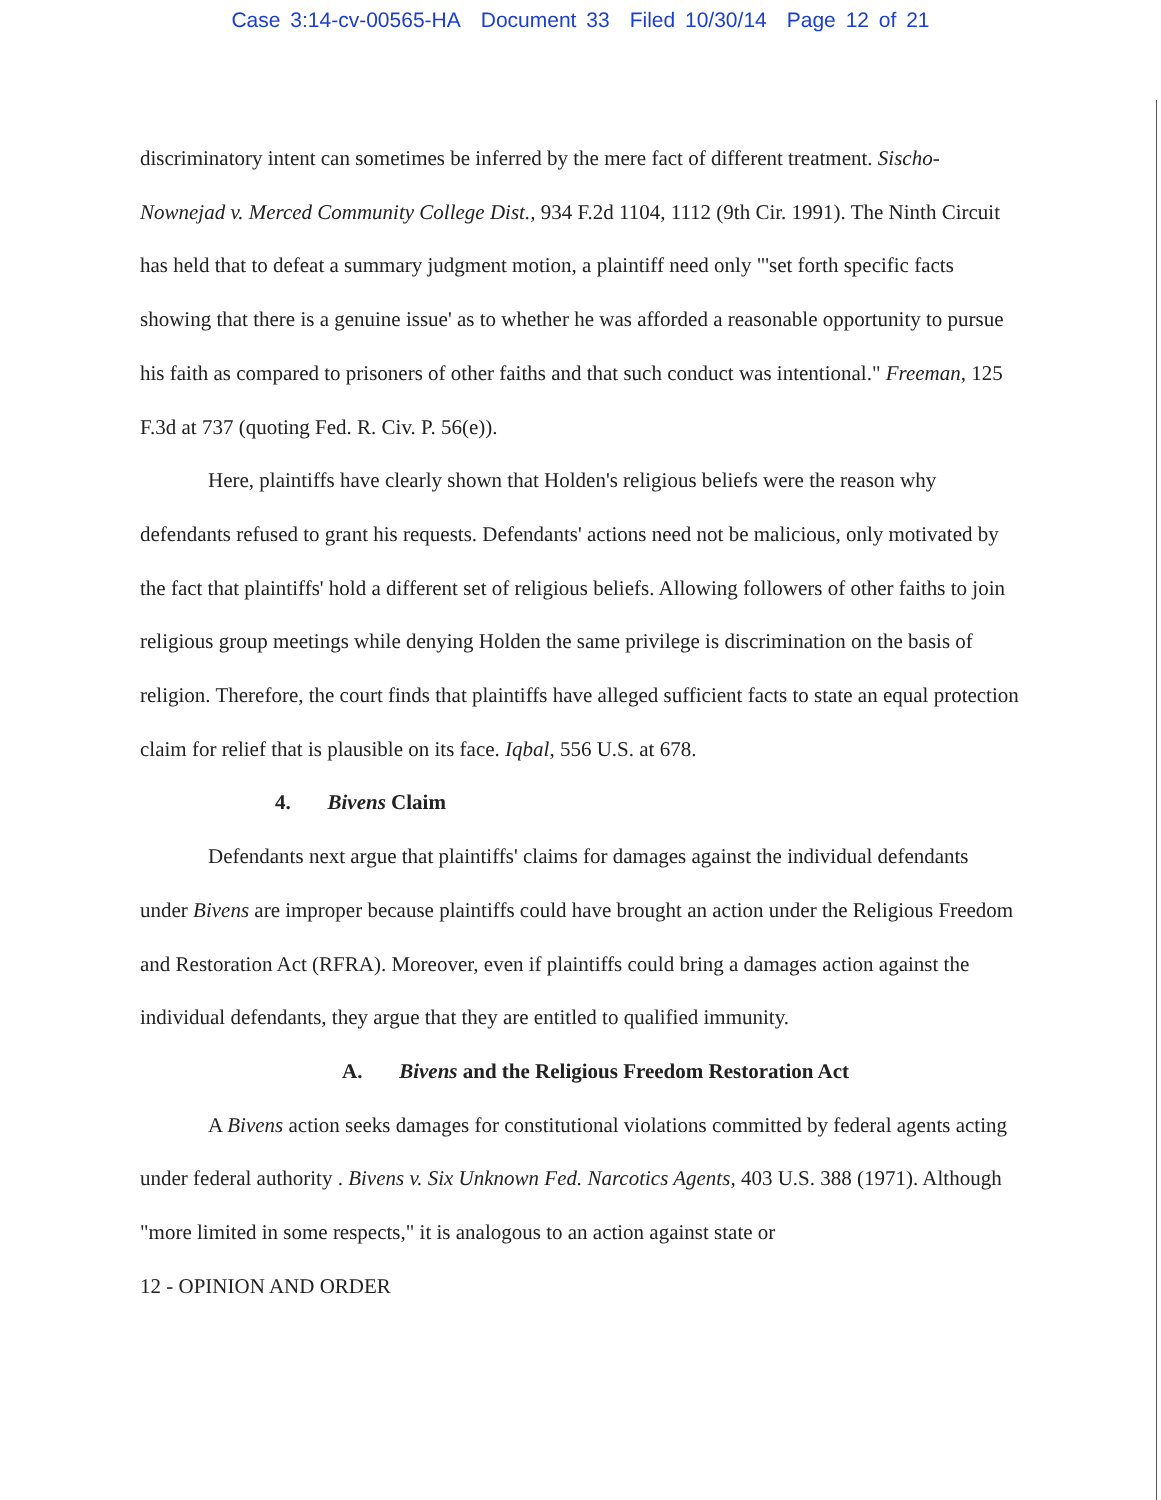Case 3:14-cv-00565-HA Document 33 Filed 10/30/14 Page 12 of 21
discriminatory intent can sometimes be inferred by the mere fact of different treatment. Sischo-Nownejad v. Merced Community College Dist., 934 F.2d 1104, 1112 (9th Cir. 1991). The Ninth Circuit has held that to defeat a summary judgment motion, a plaintiff need only "'set forth specific facts showing that there is a genuine issue' as to whether he was afforded a reasonable opportunity to pursue his faith as compared to prisoners of other faiths and that such conduct was intentional." Freeman, 125 F.3d at 737 (quoting Fed. R. Civ. P. 56(e)).
Here, plaintiffs have clearly shown that Holden's religious beliefs were the reason why defendants refused to grant his requests. Defendants' actions need not be malicious, only motivated by the fact that plaintiffs' hold a different set of religious beliefs. Allowing followers of other faiths to join religious group meetings while denying Holden the same privilege is discrimination on the basis of religion. Therefore, the court finds that plaintiffs have alleged sufficient facts to state an equal protection claim for relief that is plausible on its face. Iqbal, 556 U.S. at 678.
4. Bivens Claim
Defendants next argue that plaintiffs' claims for damages against the individual defendants under Bivens are improper because plaintiffs could have brought an action under the Religious Freedom and Restoration Act (RFRA). Moreover, even if plaintiffs could bring a damages action against the individual defendants, they argue that they are entitled to qualified immunity.
A. Bivens and the Religious Freedom Restoration Act
A Bivens action seeks damages for constitutional violations committed by federal agents acting under federal authority . Bivens v. Six Unknown Fed. Narcotics Agents, 403 U.S. 388 (1971). Although "more limited in some respects," it is analogous to an action against state or
12 - OPINION AND ORDER